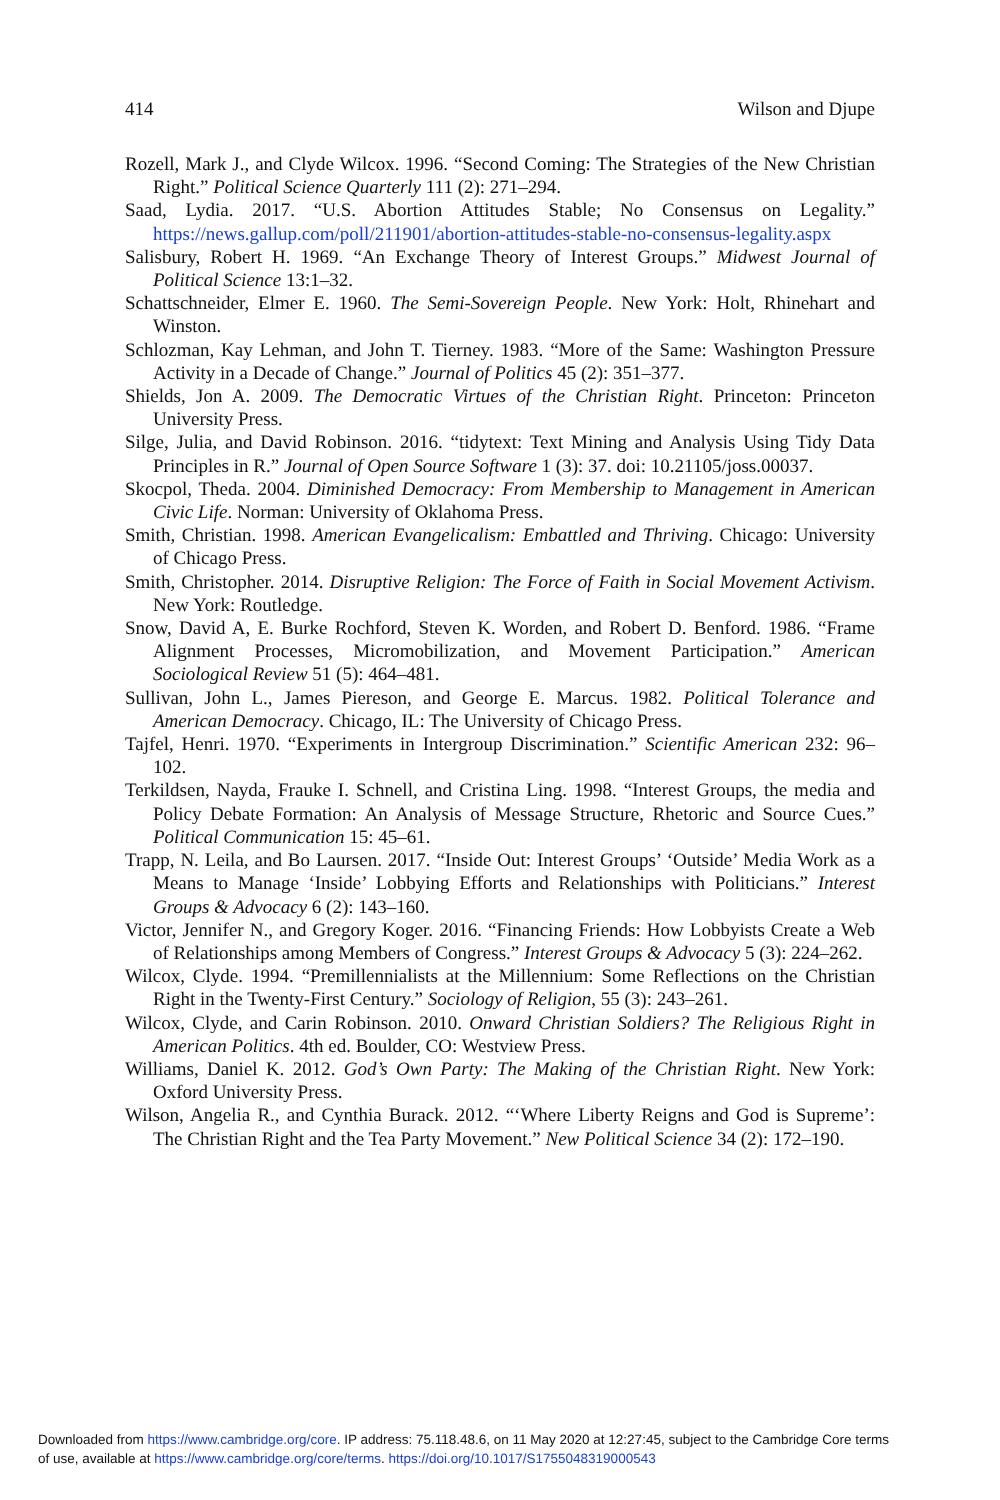414 Wilson and Djupe
Rozell, Mark J., and Clyde Wilcox. 1996. “Second Coming: The Strategies of the New Christian Right.” Political Science Quarterly 111 (2): 271–294.
Saad, Lydia. 2017. “U.S. Abortion Attitudes Stable; No Consensus on Legality.” https://news.gallup.com/poll/211901/abortion-attitudes-stable-no-consensus-legality.aspx
Salisbury, Robert H. 1969. “An Exchange Theory of Interest Groups.” Midwest Journal of Political Science 13:1–32.
Schattschneider, Elmer E. 1960. The Semi-Sovereign People. New York: Holt, Rhinehart and Winston.
Schlozman, Kay Lehman, and John T. Tierney. 1983. “More of the Same: Washington Pressure Activity in a Decade of Change.” Journal of Politics 45 (2): 351–377.
Shields, Jon A. 2009. The Democratic Virtues of the Christian Right. Princeton: Princeton University Press.
Silge, Julia, and David Robinson. 2016. “tidytext: Text Mining and Analysis Using Tidy Data Principles in R.” Journal of Open Source Software 1 (3): 37. doi: 10.21105/joss.00037.
Skocpol, Theda. 2004. Diminished Democracy: From Membership to Management in American Civic Life. Norman: University of Oklahoma Press.
Smith, Christian. 1998. American Evangelicalism: Embattled and Thriving. Chicago: University of Chicago Press.
Smith, Christopher. 2014. Disruptive Religion: The Force of Faith in Social Movement Activism. New York: Routledge.
Snow, David A, E. Burke Rochford, Steven K. Worden, and Robert D. Benford. 1986. “Frame Alignment Processes, Micromobilization, and Movement Participation.” American Sociological Review 51 (5): 464–481.
Sullivan, John L., James Piereson, and George E. Marcus. 1982. Political Tolerance and American Democracy. Chicago, IL: The University of Chicago Press.
Tajfel, Henri. 1970. “Experiments in Intergroup Discrimination.” Scientific American 232: 96–102.
Terkildsen, Nayda, Frauke I. Schnell, and Cristina Ling. 1998. “Interest Groups, the media and Policy Debate Formation: An Analysis of Message Structure, Rhetoric and Source Cues.” Political Communication 15: 45–61.
Trapp, N. Leila, and Bo Laursen. 2017. “Inside Out: Interest Groups’ ‘Outside’ Media Work as a Means to Manage ‘Inside’ Lobbying Efforts and Relationships with Politicians.” Interest Groups & Advocacy 6 (2): 143–160.
Victor, Jennifer N., and Gregory Koger. 2016. “Financing Friends: How Lobbyists Create a Web of Relationships among Members of Congress.” Interest Groups & Advocacy 5 (3): 224–262.
Wilcox, Clyde. 1994. “Premillennialists at the Millennium: Some Reflections on the Christian Right in the Twenty-First Century.” Sociology of Religion, 55 (3): 243–261.
Wilcox, Clyde, and Carin Robinson. 2010. Onward Christian Soldiers? The Religious Right in American Politics. 4th ed. Boulder, CO: Westview Press.
Williams, Daniel K. 2012. God’s Own Party: The Making of the Christian Right. New York: Oxford University Press.
Wilson, Angelia R., and Cynthia Burack. 2012. “‘Where Liberty Reigns and God is Supreme’: The Christian Right and the Tea Party Movement.” New Political Science 34 (2): 172–190.
Downloaded from https://www.cambridge.org/core. IP address: 75.118.48.6, on 11 May 2020 at 12:27:45, subject to the Cambridge Core terms
of use, available at https://www.cambridge.org/core/terms. https://doi.org/10.1017/S1755048319000543